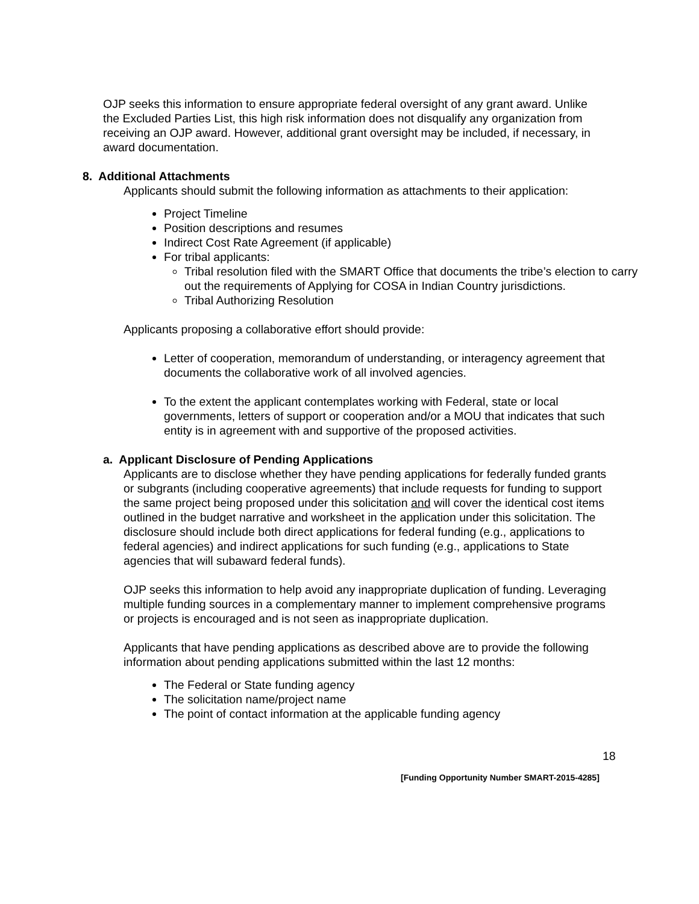OJP seeks this information to ensure appropriate federal oversight of any grant award. Unlike the Excluded Parties List, this high risk information does not disqualify any organization from receiving an OJP award. However, additional grant oversight may be included, if necessary, in award documentation.
8. Additional Attachments
Applicants should submit the following information as attachments to their application:
Project Timeline
Position descriptions and resumes
Indirect Cost Rate Agreement (if applicable)
For tribal applicants:
Tribal resolution filed with the SMART Office that documents the tribe’s election to carry out the requirements of Applying for COSA in Indian Country jurisdictions.
Tribal Authorizing Resolution
Applicants proposing a collaborative effort should provide:
Letter of cooperation, memorandum of understanding, or interagency agreement that documents the collaborative work of all involved agencies.
To the extent the applicant contemplates working with Federal, state or local governments, letters of support or cooperation and/or a MOU that indicates that such entity is in agreement with and supportive of the proposed activities.
a. Applicant Disclosure of Pending Applications
Applicants are to disclose whether they have pending applications for federally funded grants or subgrants (including cooperative agreements) that include requests for funding to support the same project being proposed under this solicitation and will cover the identical cost items outlined in the budget narrative and worksheet in the application under this solicitation. The disclosure should include both direct applications for federal funding (e.g., applications to federal agencies) and indirect applications for such funding (e.g., applications to State agencies that will subaward federal funds).
OJP seeks this information to help avoid any inappropriate duplication of funding. Leveraging multiple funding sources in a complementary manner to implement comprehensive programs or projects is encouraged and is not seen as inappropriate duplication.
Applicants that have pending applications as described above are to provide the following information about pending applications submitted within the last 12 months:
The Federal or State funding agency
The solicitation name/project name
The point of contact information at the applicable funding agency
18
[Funding Opportunity Number SMART-2015-4285]